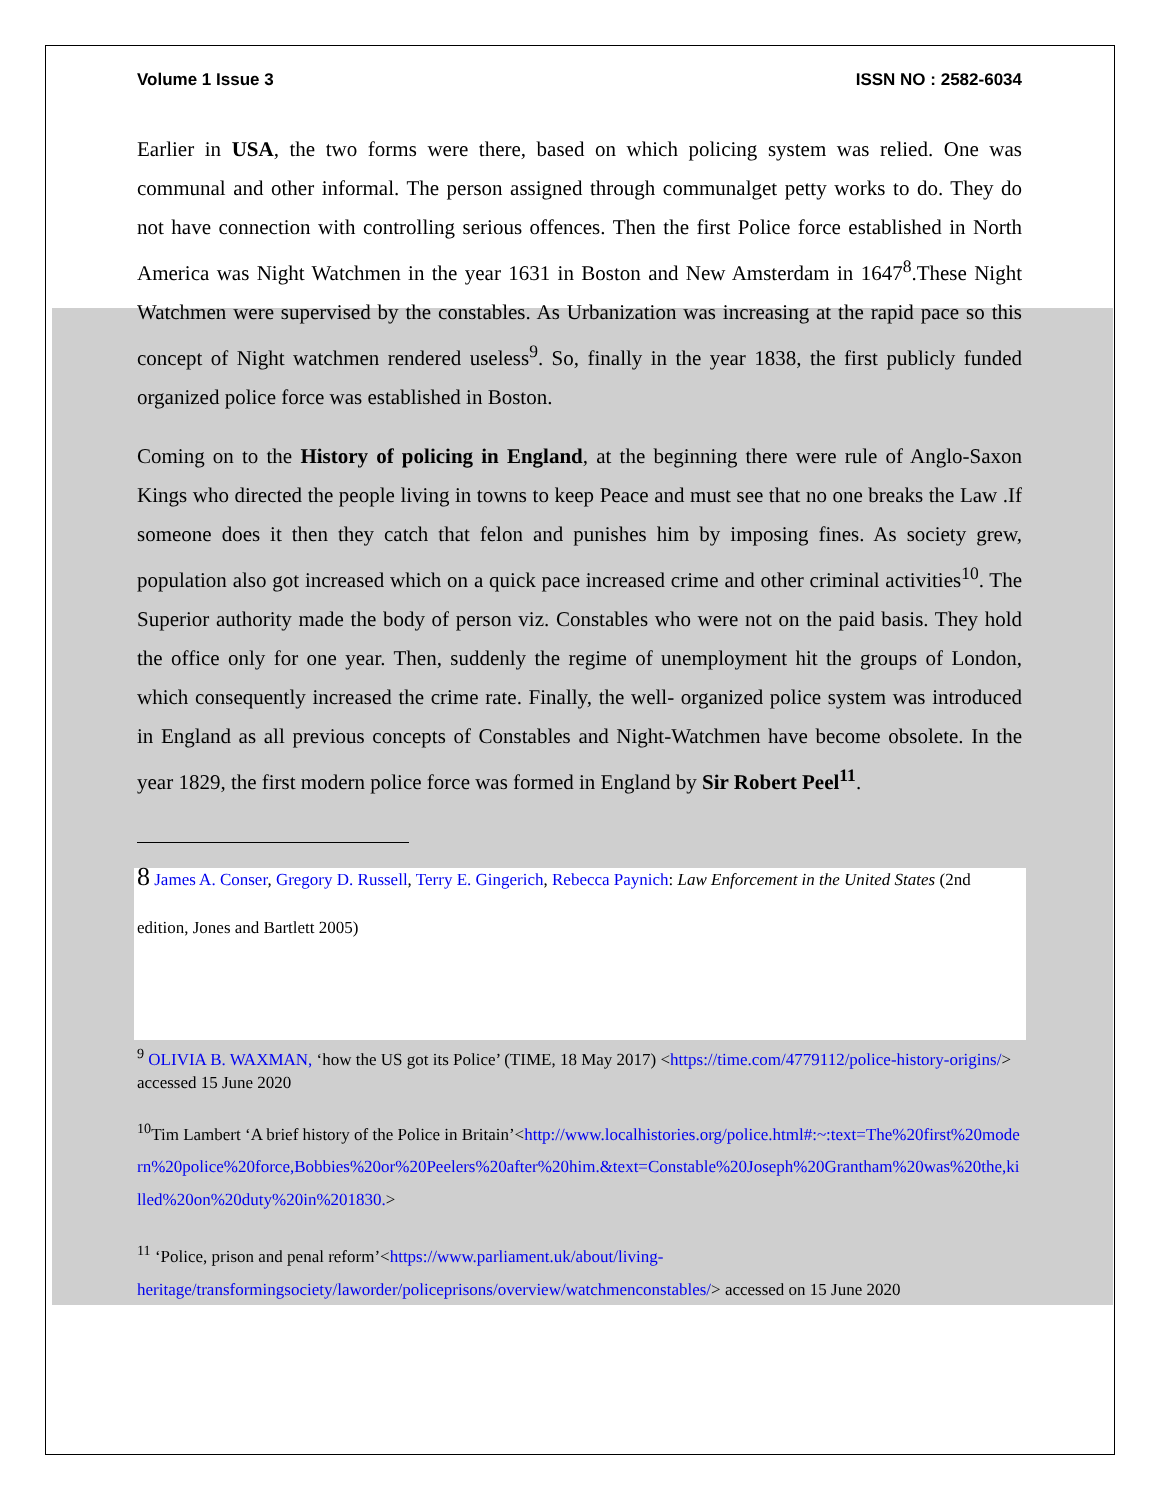Volume 1 Issue 3 ISSN NO : 2582-6034
Earlier in USA, the two forms were there, based on which policing system was relied. One was communal and other informal. The person assigned through communalget petty works to do. They do not have connection with controlling serious offences. Then the first Police force established in North America was Night Watchmen in the year 1631 in Boston and New Amsterdam in 1647<sup>8</sup>.These Night Watchmen were supervised by the constables. As Urbanization was increasing at the rapid pace so this concept of Night watchmen rendered useless<sup>9</sup>. So, finally in the year 1838, the first publicly funded organized police force was established in Boston.
Coming on to the History of policing in England, at the beginning there were rule of Anglo-Saxon Kings who directed the people living in towns to keep Peace and must see that no one breaks the Law .If someone does it then they catch that felon and punishes him by imposing fines. As society grew, population also got increased which on a quick pace increased crime and other criminal activities<sup>10</sup>. The Superior authority made the body of person viz. Constables who were not on the paid basis. They hold the office only for one year. Then, suddenly the regime of unemployment hit the groups of London, which consequently increased the crime rate. Finally, the well- organized police system was introduced in England as all previous concepts of Constables and Night-Watchmen have become obsolete. In the year 1829, the first modern police force was formed in England by Sir Robert Peel<sup>11</sup>.
8 James A. Conser, Gregory D. Russell, Terry E. Gingerich, Rebecca Paynich: Law Enforcement in the United States (2nd edition, Jones and Bartlett 2005)
<sup>9</sup> OLIVIA B. WAXMAN, ‘how the US got its Police’ (TIME, 18 May 2017) <https://time.com/4779112/police-history-origins/> accessed 15 June 2020
<sup>10</sup> Tim Lambert ‘A brief history of the Police in Britain’<http://www.localhistories.org/police.html#:~:text=The%20first%20modern%20police%20force,Bobbies%20or%20Peelers%20after%20him.&text=Constable%20Joseph%20Grantham%20was%20the,killed%20on%20duty%20in%201830.>
<sup>11</sup> ‘Police, prison and penal reform’<https://www.parliament.uk/about/living-heritage/transformingsociety/laworder/policeprisons/overview/watchmenconstables/> accessed on 15 June 2020